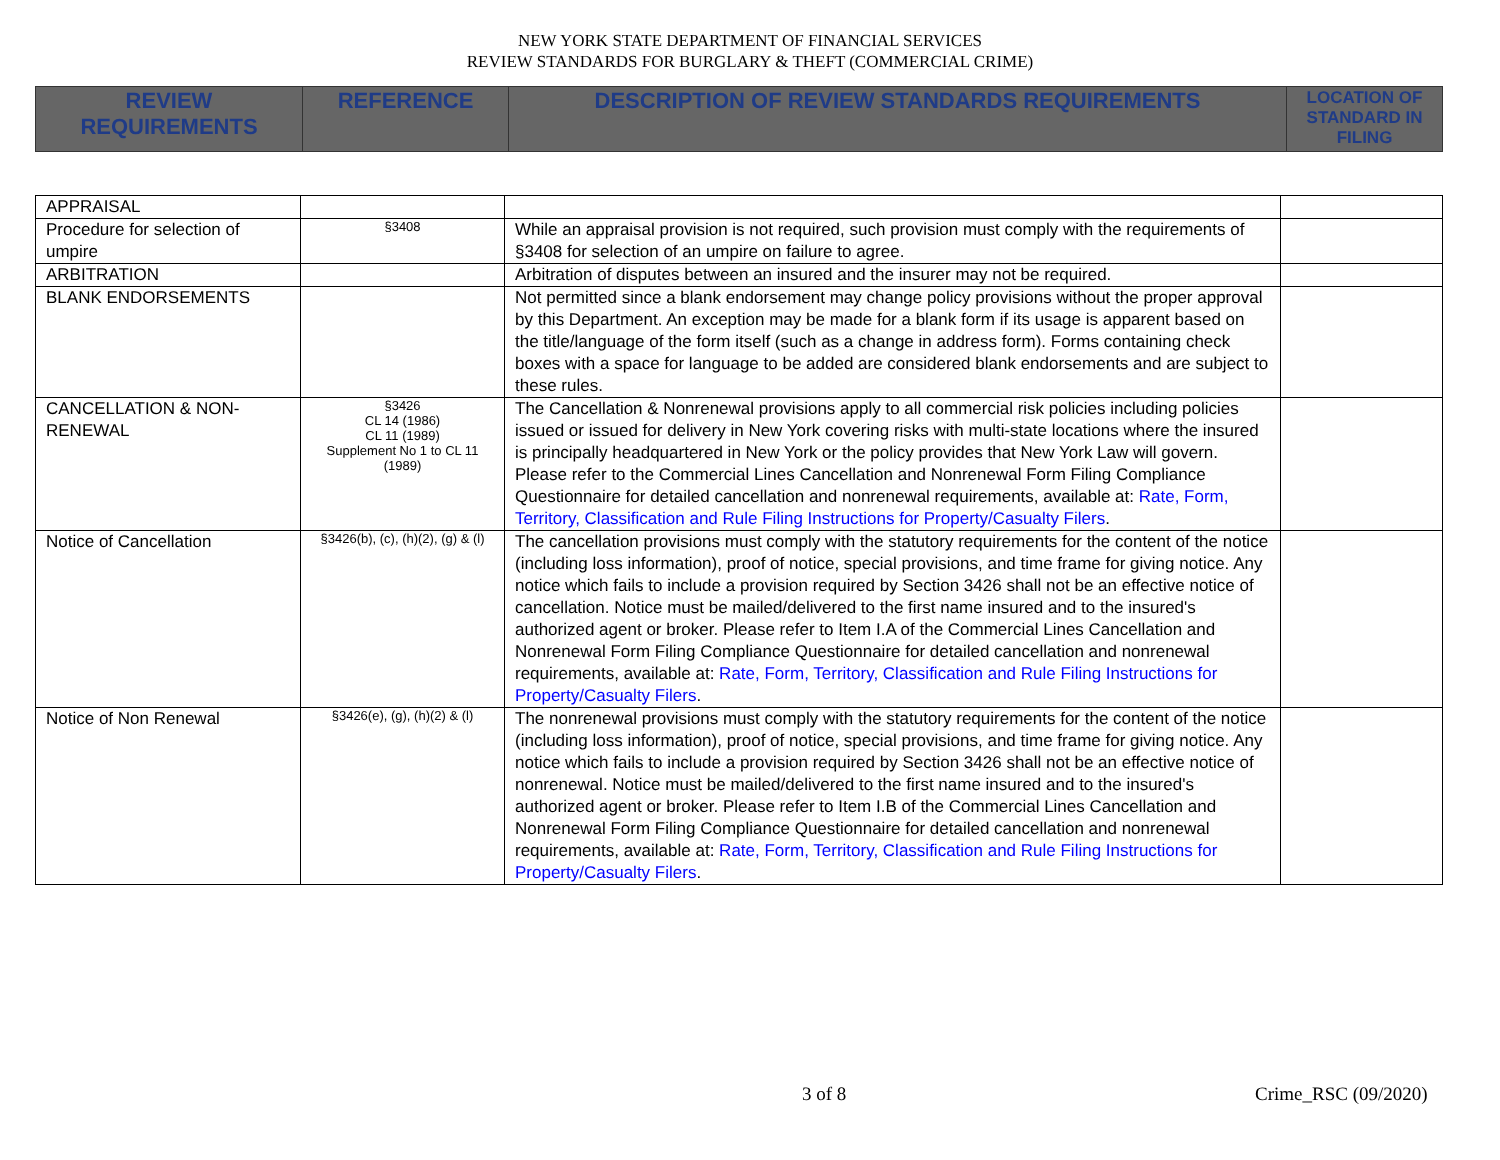NEW YORK STATE DEPARTMENT OF FINANCIAL SERVICES
REVIEW STANDARDS FOR BURGLARY & THEFT (COMMERCIAL CRIME)
| REVIEW REQUIREMENTS | REFERENCE | DESCRIPTION OF REVIEW STANDARDS REQUIREMENTS | LOCATION OF STANDARD IN FILING |
| APPRAISAL | | | |
| Procedure for selection of umpire | §3408 | While an appraisal provision is not required, such provision must comply with the requirements of §3408 for selection of an umpire on failure to agree. | |
| ARBITRATION | | Arbitration of disputes between an insured and the insurer may not be required. | |
| BLANK ENDORSEMENTS | | Not permitted since a blank endorsement may change policy provisions without the proper approval by this Department. An exception may be made for a blank form if its usage is apparent based on the title/language of the form itself (such as a change in address form). Forms containing check boxes with a space for language to be added are considered blank endorsements and are subject to these rules. | |
| CANCELLATION & NON-RENEWAL | §3426 CL 14 (1986) CL 11 (1989) Supplement No 1 to CL 11 (1989) | The Cancellation & Nonrenewal provisions apply to all commercial risk policies including policies issued or issued for delivery in New York covering risks with multi-state locations where the insured is principally headquartered in New York or the policy provides that New York Law will govern. Please refer to the Commercial Lines Cancellation and Nonrenewal Form Filing Compliance Questionnaire for detailed cancellation and nonrenewal requirements, available at: Rate, Form, Territory, Classification and Rule Filing Instructions for Property/Casualty Filers . | |
| Notice of Cancellation | §3426(b), (c), (h)(2), (g) & (l) | The cancellation provisions must comply with the statutory requirements for the content of the notice (including loss information), proof of notice, special provisions, and time frame for giving notice. Any notice which fails to include a provision required by Section 3426 shall not be an effective notice of cancellation. Notice must be mailed/delivered to the first name insured and to the insured's authorized agent or broker. Please refer to Item I.A of the Commercial Lines Cancellation and Nonrenewal Form Filing Compliance Questionnaire for detailed cancellation and nonrenewal requirements, available at: Rate, Form, Territory, Classification and Rule Filing Instructions for Property/Casualty Filers . | |
| Notice of Non Renewal | §3426(e), (g), (h)(2) & (l) | The nonrenewal provisions must comply with the statutory requirements for the content of the notice (including loss information), proof of notice, special provisions, and time frame for giving notice. Any notice which fails to include a provision required by Section 3426 shall not be an effective notice of nonrenewal. Notice must be mailed/delivered to the first name insured and to the insured's authorized agent or broker. Please refer to Item I.B of the Commercial Lines Cancellation and Nonrenewal Form Filing Compliance Questionnaire for detailed cancellation and nonrenewal requirements, available at: Rate, Form, Territory, Classification and Rule Filing Instructions for Property/Casualty Filers . | |
3 of 8 Crime_RSC (09/2020)